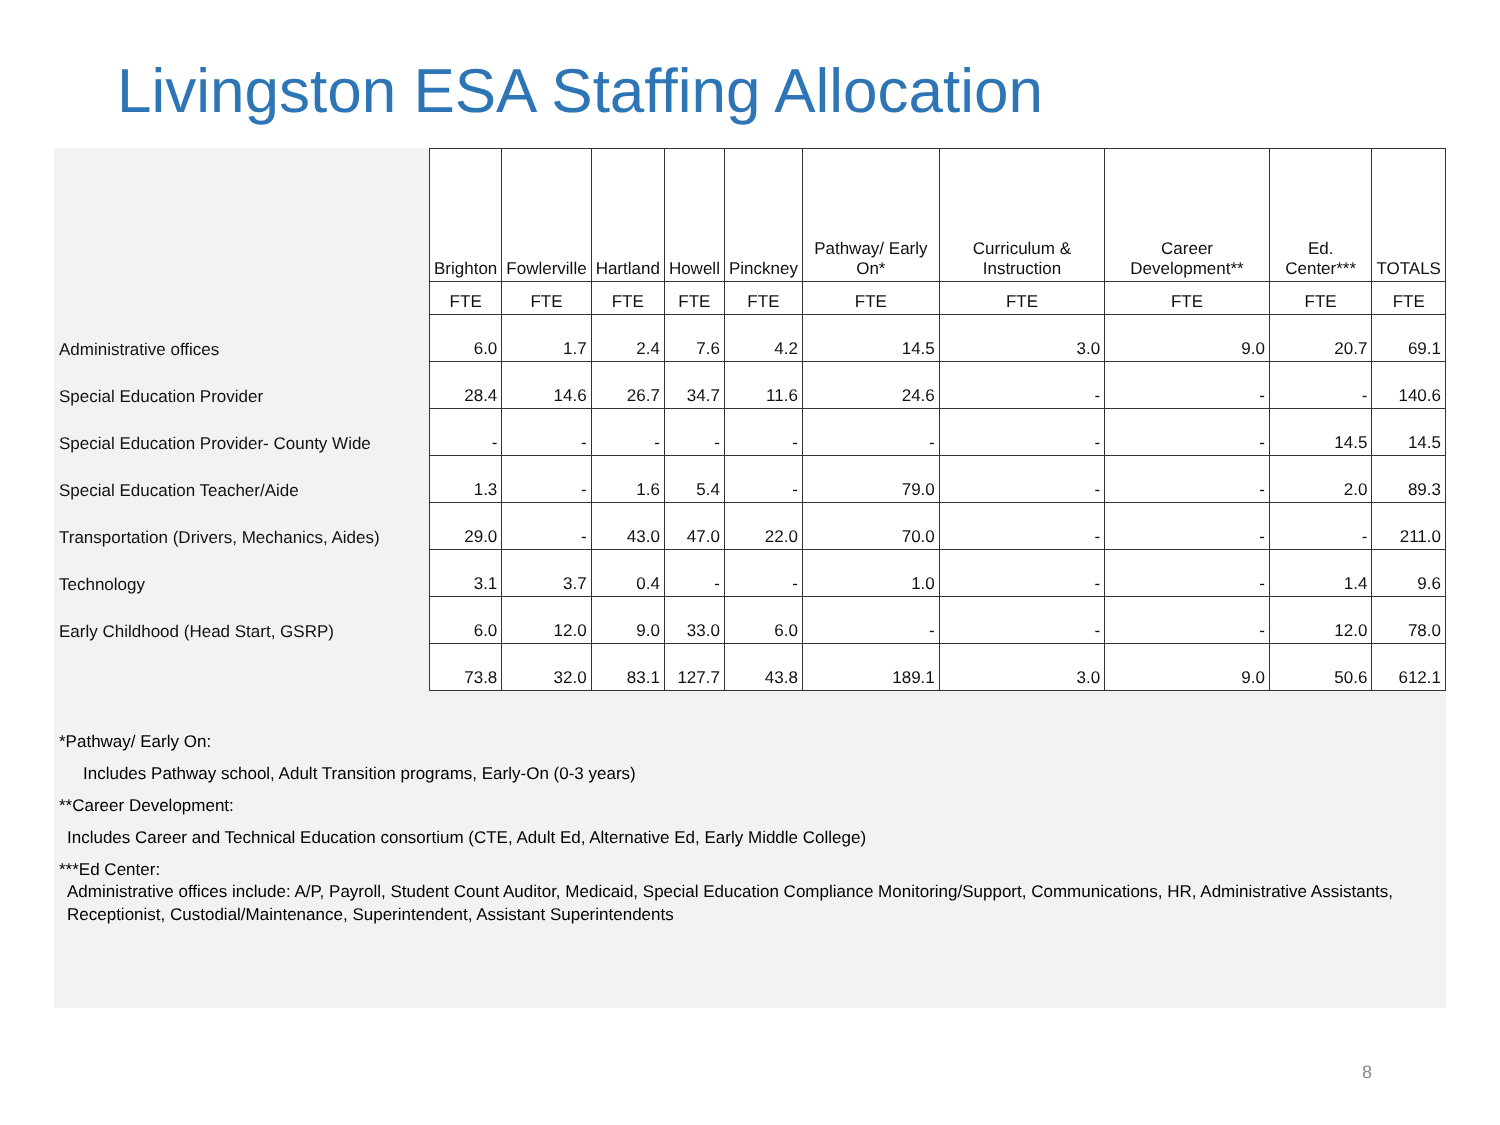Livingston ESA Staffing Allocation
| | Brighton | Fowlerville | Hartland | Howell | Pinckney | Pathway/ Early On* | Curriculum & Instruction | Career Development** | Ed. Center*** | TOTALS |
| | FTE | FTE | FTE | FTE | FTE | FTE | FTE | FTE | FTE | FTE |
| Administrative offices | 6.0 | 1.7 | 2.4 | 7.6 | 4.2 | 14.5 | 3.0 | 9.0 | 20.7 | 69.1 |
| Special Education Provider | 28.4 | 14.6 | 26.7 | 34.7 | 11.6 | 24.6 | - | - | - | 140.6 |
| Special Education Provider- County Wide | - | - | - | - | - | - | - | - | 14.5 | 14.5 |
| Special Education Teacher/Aide | 1.3 | - | 1.6 | 5.4 | - | 79.0 | - | - | 2.0 | 89.3 |
| Transportation (Drivers, Mechanics, Aides) | 29.0 | - | 43.0 | 47.0 | 22.0 | 70.0 | - | - | - | 211.0 |
| Technology | 3.1 | 3.7 | 0.4 | - | - | 1.0 | - | - | 1.4 | 9.6 |
| Early Childhood (Head Start, GSRP) | 6.0 | 12.0 | 9.0 | 33.0 | 6.0 | - | - | - | 12.0 | 78.0 |
| | 73.8 | 32.0 | 83.1 | 127.7 | 43.8 | 189.1 | 3.0 | 9.0 | 50.6 | 612.1 |
*Pathway/ Early On:
Includes Pathway school, Adult Transition programs, Early-On (0-3 years)
**Career Development:
Includes Career and Technical Education consortium (CTE, Adult Ed, Alternative Ed, Early Middle College)
***Ed Center:
Administrative offices include: A/P, Payroll, Student Count Auditor, Medicaid, Special Education Compliance Monitoring/Support, Communications, HR, Administrative Assistants, Receptionist, Custodial/Maintenance, Superintendent, Assistant Superintendents
8